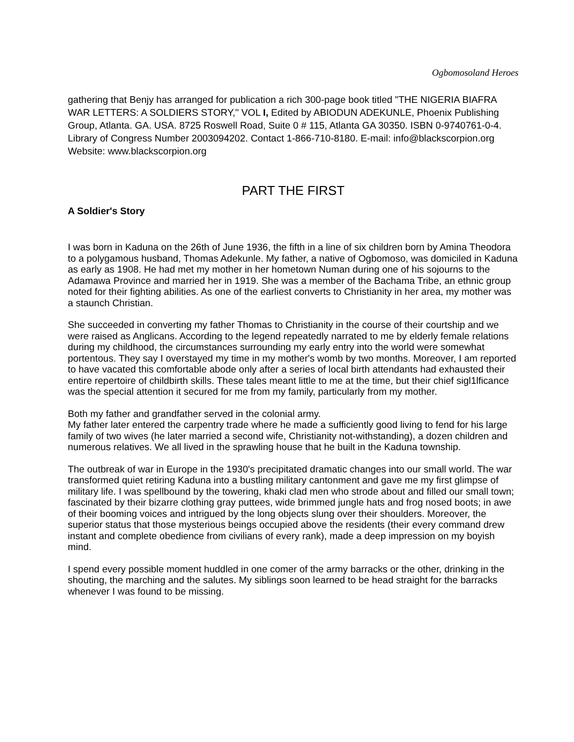Ogbomosoland Heroes
gathering that Benjy has arranged for publication a rich 300-page book titled "THE NIGERIA BIAFRA WAR LETTERS: A SOLDIERS STORY," VOL I, Edited by ABIODUN ADEKUNLE, Phoenix Publishing Group, Atlanta. GA. USA. 8725 Roswell Road, Suite 0 # 115, Atlanta GA 30350. ISBN 0-9740761-0-4. Library of Congress Number 2003094202. Contact 1-866-710-8180. E-mail: info@blackscorpion.org Website: www.blackscorpion.org
PART THE FIRST
A Soldier's Story
I was born in Kaduna on the 26th of June 1936, the fifth in a line of six children born by Amina Theodora to a polygamous husband, Thomas Adekunle. My father, a native of Ogbomoso, was domiciled in Kaduna as early as 1908. He had met my mother in her hometown Numan during one of his sojourns to the Adamawa Province and married her in 1919. She was a member of the Bachama Tribe, an ethnic group noted for their fighting abilities. As one of the earliest converts to Christianity in her area, my mother was a staunch Christian.
She succeeded in converting my father Thomas to Christianity in the course of their courtship and we were raised as Anglicans. According to the legend repeatedly narrated to me by elderly female relations during my childhood, the circumstances surrounding my early entry into the world were somewhat portentous. They say I overstayed my time in my mother's womb by two months. Moreover, I am reported to have vacated this comfortable abode only after a series of local birth attendants had exhausted their entire repertoire of childbirth skills. These tales meant little to me at the time, but their chief sigl1lficance was the special attention it secured for me from my family, particularly from my mother.
Both my father and grandfather served in the colonial army.
My father later entered the carpentry trade where he made a sufficiently good living to fend for his large family of two wives (he later married a second wife, Christianity not-withstanding), a dozen children and numerous relatives. We all lived in the sprawling house that he built in the Kaduna township.
The outbreak of war in Europe in the 1930's precipitated dramatic changes into our small world. The war transformed quiet retiring Kaduna into a bustling military cantonment and gave me my first glimpse of military life. I was spellbound by the towering, khaki clad men who strode about and filled our small town; fascinated by their bizarre clothing gray puttees, wide brimmed jungle hats and frog nosed boots; in awe of their booming voices and intrigued by the long objects slung over their shoulders. Moreover, the superior status that those mysterious beings occupied above the residents (their every command drew instant and complete obedience from civilians of every rank), made a deep impression on my boyish mind.
I spend every possible moment huddled in one comer of the army barracks or the other, drinking in the shouting, the marching and the salutes. My siblings soon learned to be head straight for the barracks whenever I was found to be missing.